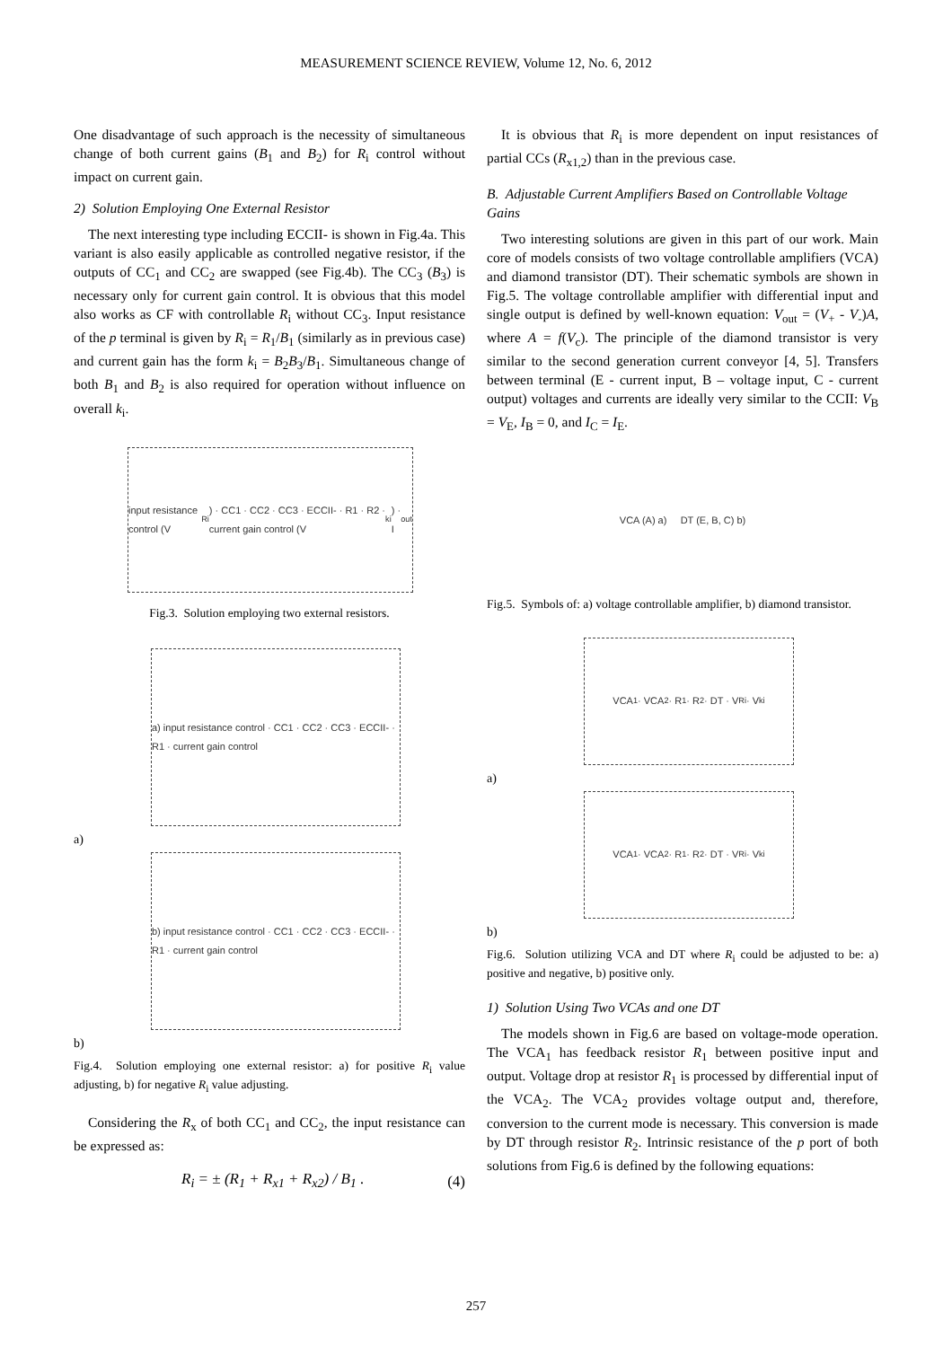MEASUREMENT SCIENCE REVIEW, Volume 12, No. 6, 2012
One disadvantage of such approach is the necessity of simultaneous change of both current gains (B<sub>1</sub> and B<sub>2</sub>) for R<sub>i</sub> control without impact on current gain.
2) Solution Employing One External Resistor
The next interesting type including ECCII- is shown in Fig.4a. This variant is also easily applicable as controlled negative resistor, if the outputs of CC<sub>1</sub> and CC<sub>2</sub> are swapped (see Fig.4b). The CC<sub>3</sub> (B<sub>3</sub>) is necessary only for current gain control. It is obvious that this model also works as CF with controllable R<sub>i</sub> without CC<sub>3</sub>. Input resistance of the p terminal is given by R<sub>i</sub> = R<sub>1</sub>/B<sub>1</sub> (similarly as in previous case) and current gain has the form k<sub>i</sub> = B<sub>2</sub>B<sub>3</sub>/B<sub>1</sub>. Simultaneous change of both B<sub>1</sub> and B<sub>2</sub> is also required for operation without influence on overall k<sub>i</sub>.
input resistance control (V<sub>Ri</sub>) · CC1 · CC2 · CC3 · ECCII- · R1 · R2 · current gain control (V<sub>ki</sub>) · I<sub>out</sub>
Fig.3. Solution employing two external resistors.
a) input resistance control · CC1 · CC2 · CC3 · ECCII- · R1 · current gain control
a)
b) input resistance control · CC1 · CC2 · CC3 · ECCII- · R1 · current gain control
b)
Fig.4. Solution employing one external resistor: a) for positive R<sub>i</sub> value adjusting, b) for negative R<sub>i</sub> value adjusting.
Considering the R<sub>x</sub> of both CC<sub>1</sub> and CC<sub>2</sub>, the input resistance can be expressed as:
R<sub>i</sub> = ± (R<sub>1</sub> + R<sub>x1</sub> + R<sub>x2</sub>) / B<sub>1</sub> . (4)
It is obvious that R<sub>i</sub> is more dependent on input resistances of partial CCs (R<sub>x1,2</sub>) than in the previous case.
B. Adjustable Current Amplifiers Based on Controllable Voltage Gains
Two interesting solutions are given in this part of our work. Main core of models consists of two voltage controllable amplifiers (VCA) and diamond transistor (DT). Their schematic symbols are shown in Fig.5. The voltage controllable amplifier with differential input and single output is defined by well-known equation: V<sub>out</sub> = (V<sub>+</sub> - V<sub>-</sub>)A, where A = f(V<sub>c</sub>). The principle of the diamond transistor is very similar to the second generation current conveyor [4, 5]. Transfers between terminal (E - current input, B – voltage input, C - current output) voltages and currents are ideally very similar to the CCII: V<sub>B</sub> = V<sub>E</sub>, I<sub>B</sub> = 0, and I<sub>C</sub> = I<sub>E</sub>.
VCA (A) a) DT (E, B, C) b)
Fig.5. Symbols of: a) voltage controllable amplifier, b) diamond transistor.
VCA<sub>1</sub> · VCA<sub>2</sub> · R<sub>1</sub> · R<sub>2</sub> · DT · V<sub>Ri</sub> · V<sub>ki</sub>
a)
VCA<sub>1</sub> · VCA<sub>2</sub> · R<sub>1</sub> · R<sub>2</sub> · DT · V<sub>Ri</sub> · V<sub>ki</sub>
b)
Fig.6. Solution utilizing VCA and DT where R<sub>i</sub> could be adjusted to be: a) positive and negative, b) positive only.
1) Solution Using Two VCAs and one DT
The models shown in Fig.6 are based on voltage-mode operation. The VCA<sub>1</sub> has feedback resistor R<sub>1</sub> between positive input and output. Voltage drop at resistor R<sub>1</sub> is processed by differential input of the VCA<sub>2</sub>. The VCA<sub>2</sub> provides voltage output and, therefore, conversion to the current mode is necessary. This conversion is made by DT through resistor R<sub>2</sub>. Intrinsic resistance of the p port of both solutions from Fig.6 is defined by the following equations:
257